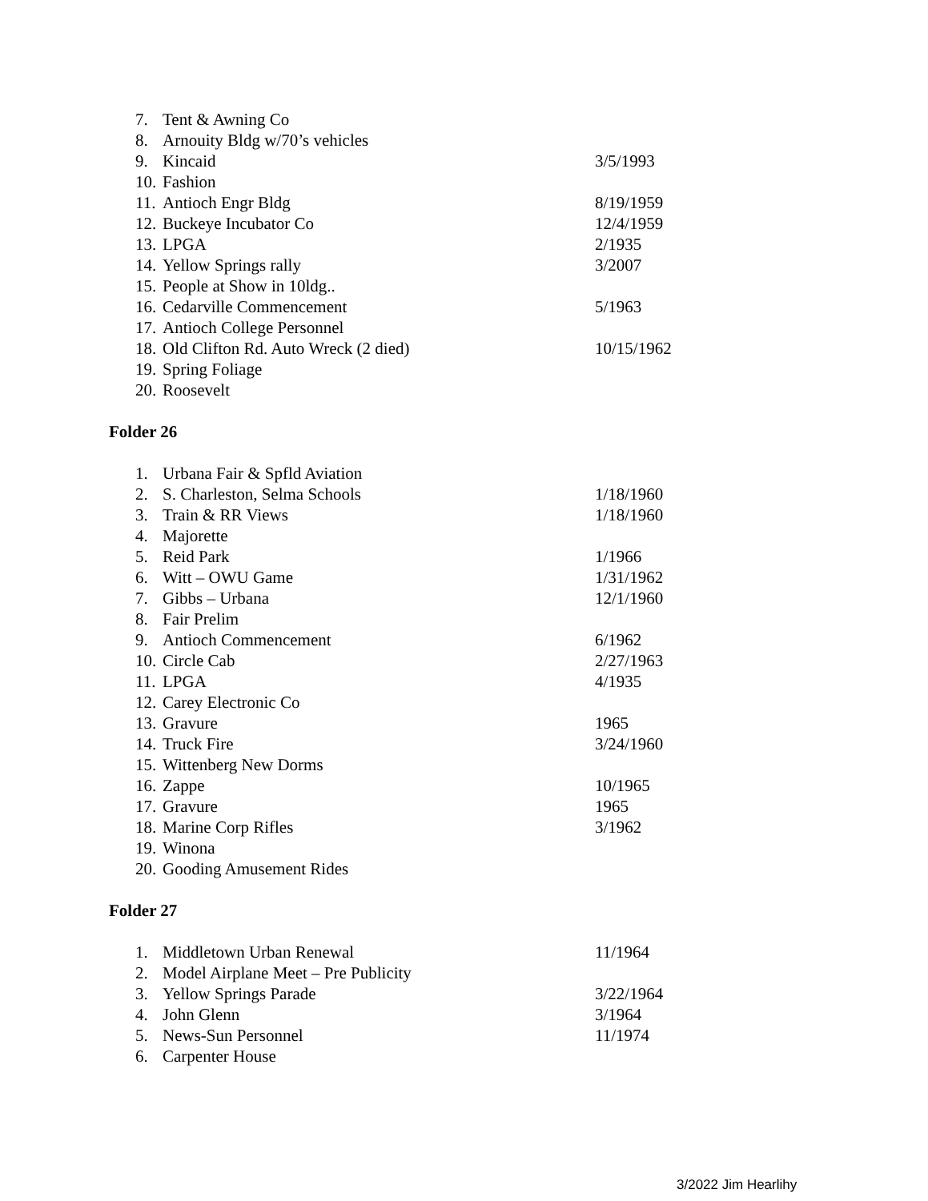7. Tent & Awning Co
8. Arnouity Bldg w/70’s vehicles
9. Kincaid 3/5/1993
10. Fashion
11. Antioch Engr Bldg 8/19/1959
12. Buckeye Incubator Co 12/4/1959
13. LPGA 2/1935
14. Yellow Springs rally 3/2007
15. People at Show in 10ldg..
16. Cedarville Commencement 5/1963
17. Antioch College Personnel
18. Old Clifton Rd. Auto Wreck (2 died) 10/15/1962
19. Spring Foliage
20. Roosevelt
Folder 26
1. Urbana Fair & Spfld Aviation
2. S. Charleston, Selma Schools 1/18/1960
3. Train & RR Views 1/18/1960
4. Majorette
5. Reid Park 1/1966
6. Witt – OWU Game 1/31/1962
7. Gibbs – Urbana 12/1/1960
8. Fair Prelim
9. Antioch Commencement 6/1962
10. Circle Cab 2/27/1963
11. LPGA 4/1935
12. Carey Electronic Co
13. Gravure 1965
14. Truck Fire 3/24/1960
15. Wittenberg New Dorms
16. Zappe 10/1965
17. Gravure 1965
18. Marine Corp Rifles 3/1962
19. Winona
20. Gooding Amusement Rides
Folder 27
1. Middletown Urban Renewal 11/1964
2. Model Airplane Meet – Pre Publicity
3. Yellow Springs Parade 3/22/1964
4. John Glenn 3/1964
5. News-Sun Personnel 11/1974
6. Carpenter House
3/2022 Jim Hearlihy